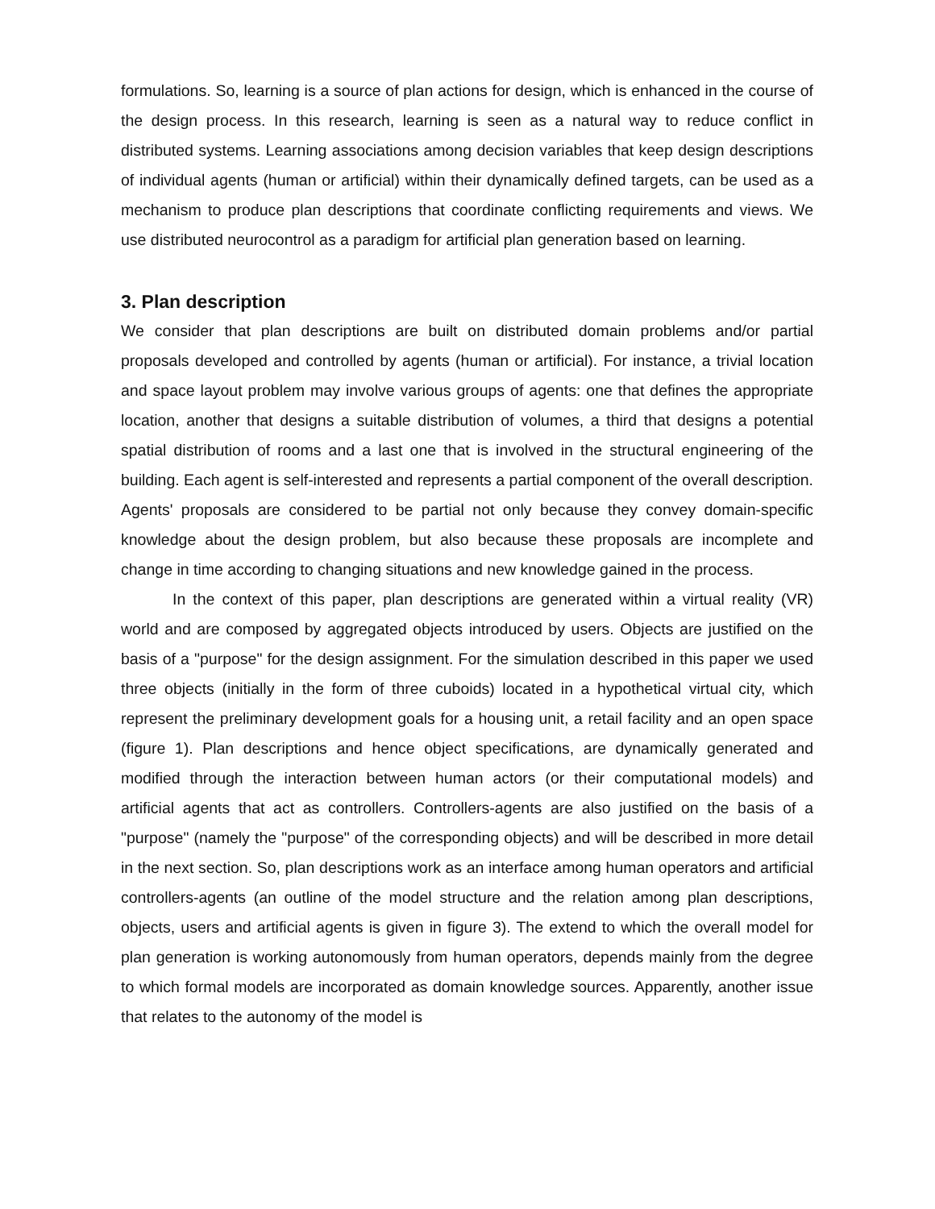formulations. So, learning is a source of plan actions for design, which is enhanced in the course of the design process. In this research, learning is seen as a natural way to reduce conflict in distributed systems. Learning associations among decision variables that keep design descriptions of individual agents (human or artificial) within their dynamically defined targets, can be used as a mechanism to produce plan descriptions that coordinate conflicting requirements and views. We use distributed neurocontrol as a paradigm for artificial plan generation based on learning.
3. Plan description
We consider that plan descriptions are built on distributed domain problems and/or partial proposals developed and controlled by agents (human or artificial). For instance, a trivial location and space layout problem may involve various groups of agents: one that defines the appropriate location, another that designs a suitable distribution of volumes, a third that designs a potential spatial distribution of rooms and a last one that is involved in the structural engineering of the building. Each agent is self-interested and represents a partial component of the overall description. Agents' proposals are considered to be partial not only because they convey domain-specific knowledge about the design problem, but also because these proposals are incomplete and change in time according to changing situations and new knowledge gained in the process.
In the context of this paper, plan descriptions are generated within a virtual reality (VR) world and are composed by aggregated objects introduced by users. Objects are justified on the basis of a "purpose" for the design assignment. For the simulation described in this paper we used three objects (initially in the form of three cuboids) located in a hypothetical virtual city, which represent the preliminary development goals for a housing unit, a retail facility and an open space (figure 1). Plan descriptions and hence object specifications, are dynamically generated and modified through the interaction between human actors (or their computational models) and artificial agents that act as controllers. Controllers-agents are also justified on the basis of a "purpose" (namely the "purpose" of the corresponding objects) and will be described in more detail in the next section. So, plan descriptions work as an interface among human operators and artificial controllers-agents (an outline of the model structure and the relation among plan descriptions, objects, users and artificial agents is given in figure 3). The extend to which the overall model for plan generation is working autonomously from human operators, depends mainly from the degree to which formal models are incorporated as domain knowledge sources. Apparently, another issue that relates to the autonomy of the model is